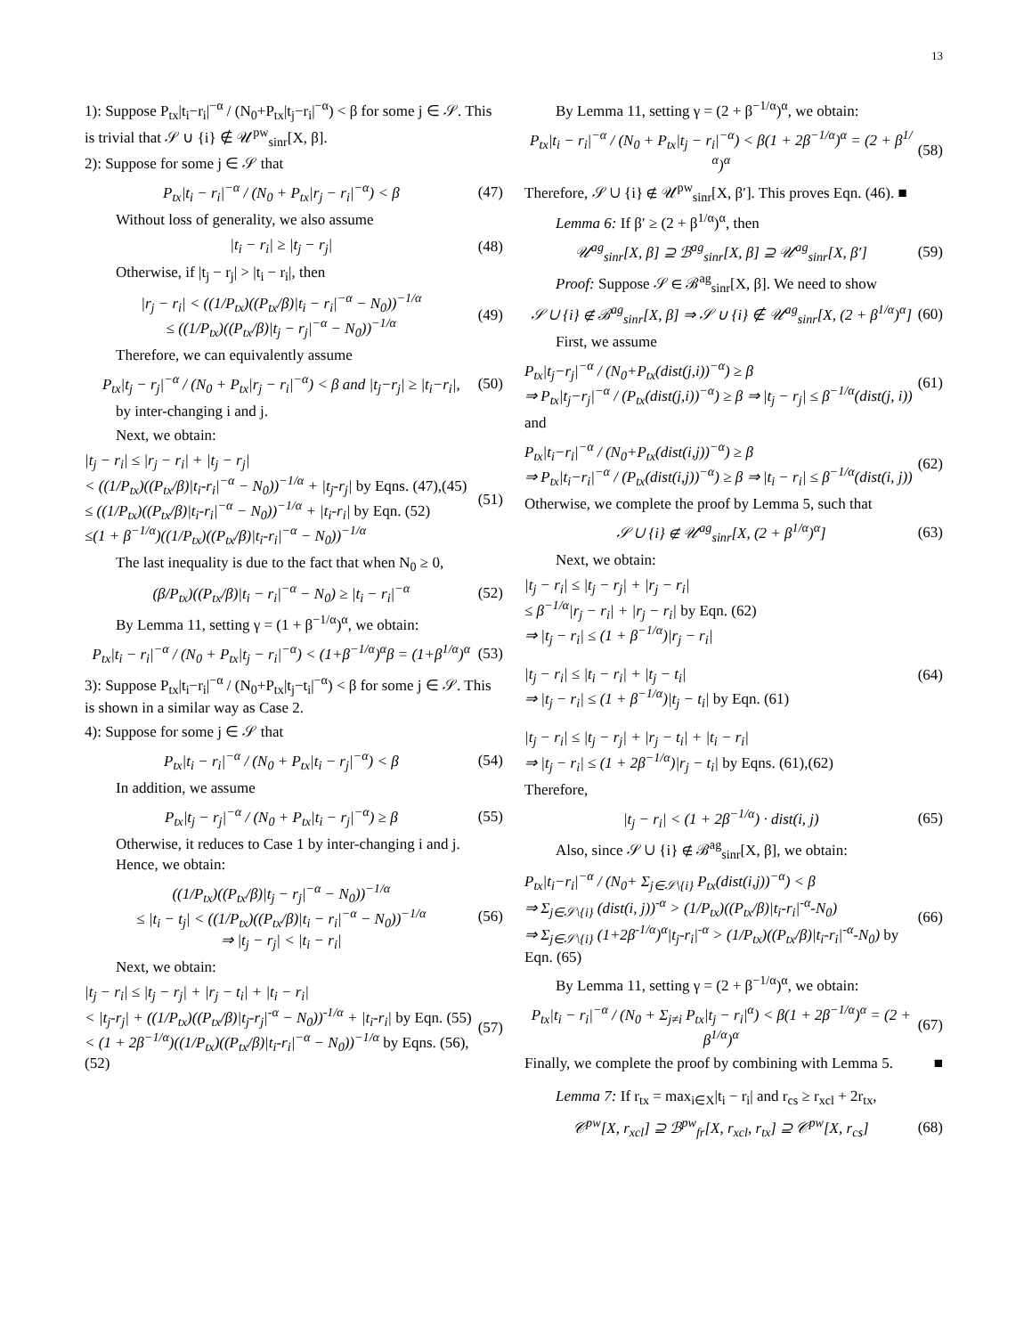13
1): Suppose P<sub>tx</sub>|t<sub>i</sub>−r<sub>i</sub>|<sup>−α</sup> / (N<sub>0</sub>+P<sub>tx</sub>|t<sub>j</sub>−r<sub>i</sub>|<sup>−α</sup>) < β for some j ∈ 𝒮. This is trivial that 𝒮 ∪ {i} ∉ 𝒰<sup>pw</sup><sub>sinr</sub>[X, β].
2): Suppose for some j ∈ 𝒮 that
P<sub>tx</sub>|t<sub>i</sub> − r<sub>i</sub>|<sup>−α</sup> / (N<sub>0</sub> + P<sub>tx</sub>|r<sub>j</sub> − r<sub>i</sub>|<sup>−α</sup>) < β
(47)
Without loss of generality, we also assume
|t<sub>i</sub> − r<sub>i</sub>| ≥ |t<sub>j</sub> − r<sub>j</sub>| (48)
Otherwise, if |t<sub>j</sub> − r<sub>j</sub>| > |t<sub>i</sub> − r<sub>i</sub>|, then
|r<sub>j</sub> − r<sub>i</sub>| < ((1/P<sub>tx</sub>)((P<sub>tx</sub>/β)|t<sub>i</sub> − r<sub>i</sub>|<sup>−α</sup> − N<sub>0</sub>))<sup>−1/α</sup>
≤ ((1/P<sub>tx</sub>)((P<sub>tx</sub>/β)|t<sub>j</sub> − r<sub>j</sub>|<sup>−α</sup> − N<sub>0</sub>))<sup>−1/α</sup>
(49)
Therefore, we can equivalently assume
P<sub>tx</sub>|t<sub>j</sub> − r<sub>j</sub>|<sup>−α</sup> / (N<sub>0</sub> + P<sub>tx</sub>|r<sub>j</sub> − r<sub>i</sub>|<sup>−α</sup>) < β and |t<sub>j</sub>−r<sub>j</sub>| ≥ |t<sub>i</sub>−r<sub>i</sub>|,
(50)
by inter-changing i and j.
Next, we obtain:
|t<sub>j</sub> − r<sub>i</sub>| ≤ |r<sub>j</sub> − r<sub>i</sub>| + |t<sub>j</sub> − r<sub>j</sub>|
< ((1/P<sub>tx</sub>)((P<sub>tx</sub>/β)|t<sub>i</sub>-r<sub>i</sub>|<sup>−α</sup> − N<sub>0</sub>))<sup>−1/α</sup> + |t<sub>j</sub>-r<sub>j</sub>| by Eqns. (47),(45)
≤ ((1/P<sub>tx</sub>)((P<sub>tx</sub>/β)|t<sub>i</sub>-r<sub>i</sub>|<sup>−α</sup> − N<sub>0</sub>))<sup>−1/α</sup> + |t<sub>i</sub>-r<sub>i</sub>| by Eqn. (52)
≤(1 + β<sup>−1/α</sup>)((1/P<sub>tx</sub>)((P<sub>tx</sub>/β)|t<sub>i</sub>-r<sub>i</sub>|<sup>−α</sup> − N<sub>0</sub>))<sup>−1/α</sup>
(51)
The last inequality is due to the fact that when N<sub>0</sub> ≥ 0,
(β/P<sub>tx</sub>)((P<sub>tx</sub>/β)|t<sub>i</sub> − r<sub>i</sub>|<sup>−α</sup> − N<sub>0</sub>) ≥ |t<sub>i</sub> − r<sub>i</sub>|<sup>−α</sup>
(52)
By Lemma 11, setting γ = (1 + β<sup>−1/α</sup>)<sup>α</sup>, we obtain:
P<sub>tx</sub>|t<sub>i</sub> − r<sub>i</sub>|<sup>−α</sup> / (N<sub>0</sub> + P<sub>tx</sub>|t<sub>j</sub> − r<sub>i</sub>|<sup>−α</sup>) < (1+β<sup>−1/α</sup>)<sup>α</sup>β = (1+β<sup>1/α</sup>)<sup>α</sup>
(53)
3): Suppose P<sub>tx</sub>|t<sub>i</sub>−r<sub>i</sub>|<sup>−α</sup> / (N<sub>0</sub>+P<sub>tx</sub>|t<sub>j</sub>−t<sub>i</sub>|<sup>−α</sup>) < β for some j ∈ 𝒮. This is shown in a similar way as Case 2.
4): Suppose for some j ∈ 𝒮 that
P<sub>tx</sub>|t<sub>i</sub> − r<sub>i</sub>|<sup>−α</sup> / (N<sub>0</sub> + P<sub>tx</sub>|t<sub>i</sub> − r<sub>j</sub>|<sup>−α</sup>) < β
(54)
In addition, we assume
P<sub>tx</sub>|t<sub>j</sub> − r<sub>j</sub>|<sup>−α</sup> / (N<sub>0</sub> + P<sub>tx</sub>|t<sub>i</sub> − r<sub>j</sub>|<sup>−α</sup>) ≥ β
(55)
Otherwise, it reduces to Case 1 by inter-changing i and j. Hence, we obtain:
((1/P<sub>tx</sub>)((P<sub>tx</sub>/β)|t<sub>j</sub> − r<sub>j</sub>|<sup>−α</sup> − N<sub>0</sub>))<sup>−1/α</sup>
≤ |t<sub>i</sub> − t<sub>j</sub>| < ((1/P<sub>tx</sub>)((P<sub>tx</sub>/β)|t<sub>i</sub> − r<sub>i</sub>|<sup>−α</sup> − N<sub>0</sub>))<sup>−1/α</sup>
⇒ |t<sub>j</sub> − r<sub>j</sub>| < |t<sub>i</sub> − r<sub>i</sub>|
(56)
Next, we obtain:
|t<sub>j</sub> − r<sub>i</sub>| ≤ |t<sub>j</sub> − r<sub>j</sub>| + |r<sub>j</sub> − t<sub>i</sub>| + |t<sub>i</sub> − r<sub>i</sub>|
< |t<sub>j</sub>-r<sub>j</sub>| + ((1/P<sub>tx</sub>)((P<sub>tx</sub>/β)|t<sub>j</sub>-r<sub>j</sub>|<sup>-α</sup> − N<sub>0</sub>))<sup>-1/α</sup> + |t<sub>i</sub>-r<sub>i</sub>| by Eqn. (55)
< (1 + 2β<sup>−1/α</sup>)((1/P<sub>tx</sub>)((P<sub>tx</sub>/β)|t<sub>i</sub>-r<sub>i</sub>|<sup>−α</sup> − N<sub>0</sub>))<sup>−1/α</sup> by Eqns. (56),(52)
(57)
By Lemma 11, setting γ = (2 + β<sup>−1/α</sup>)<sup>α</sup>, we obtain:
P<sub>tx</sub>|t<sub>i</sub> − r<sub>i</sub>|<sup>−α</sup> / (N<sub>0</sub> + P<sub>tx</sub>|t<sub>j</sub> − r<sub>i</sub>|<sup>−α</sup>) < β(1 + 2β<sup>−1/α</sup>)<sup>α</sup> = (2 + β<sup>1/α</sup>)<sup>α</sup>
(58)
Therefore, 𝒮 ∪ {i} ∉ 𝒰<sup>pw</sup><sub>sinr</sub>[X, β′]. This proves Eqn. (46). ■
Lemma 6: If β′ ≥ (2 + β<sup>1/α</sup>)<sup>α</sup>, then
𝒰<sup>ag</sup><sub>sinr</sub>[X, β] ⊇ ℬ<sup>ag</sup><sub>sinr</sub>[X, β] ⊇ 𝒰<sup>ag</sup><sub>sinr</sub>[X, β′]
(59)
Proof: Suppose 𝒮 ∈ ℬ<sup>ag</sup><sub>sinr</sub>[X, β]. We need to show
𝒮 ∪ {i} ∉ ℬ<sup>ag</sup><sub>sinr</sub>[X, β] ⇒ 𝒮 ∪ {i} ∉ 𝒰<sup>ag</sup><sub>sinr</sub>[X, (2 + β<sup>1/α</sup>)<sup>α</sup>]
(60)
First, we assume
P<sub>tx</sub>|t<sub>j</sub>−r<sub>j</sub>|<sup>−α</sup> / (N<sub>0</sub>+P<sub>tx</sub>(dist(j,i))<sup>−α</sup>) ≥ β
⇒ P<sub>tx</sub>|t<sub>j</sub>−r<sub>j</sub>|<sup>−α</sup> / (P<sub>tx</sub>(dist(j,i))<sup>−α</sup>) ≥ β ⇒ |t<sub>j</sub> − r<sub>j</sub>| ≤ β<sup>−1/α</sup>(dist(j, i))
(61)
and
P<sub>tx</sub>|t<sub>i</sub>−r<sub>i</sub>|<sup>−α</sup> / (N<sub>0</sub>+P<sub>tx</sub>(dist(i,j))<sup>−α</sup>) ≥ β
⇒ P<sub>tx</sub>|t<sub>i</sub>−r<sub>i</sub>|<sup>−α</sup> / (P<sub>tx</sub>(dist(i,j))<sup>−α</sup>) ≥ β ⇒ |t<sub>i</sub> − r<sub>i</sub>| ≤ β<sup>−1/α</sup>(dist(i, j))
(62)
Otherwise, we complete the proof by Lemma 5, such that
𝒮 ∪ {i} ∉ 𝒰<sup>ag</sup><sub>sinr</sub>[X, (2 + β<sup>1/α</sup>)<sup>α</sup>]
(63)
Next, we obtain:
|t<sub>j</sub> − r<sub>i</sub>| ≤ |t<sub>j</sub> − r<sub>j</sub>| + |r<sub>j</sub> − r<sub>i</sub>|
≤ β<sup>−1/α</sup>|r<sub>j</sub> − r<sub>i</sub>| + |r<sub>j</sub> − r<sub>i</sub>| by Eqn. (62)
⇒ |t<sub>j</sub> − r<sub>i</sub>| ≤ (1 + β<sup>−1/α</sup>)|r<sub>j</sub> − r<sub>i</sub>|
|t<sub>j</sub> − r<sub>i</sub>| ≤ |t<sub>i</sub> − r<sub>i</sub>| + |t<sub>j</sub> − t<sub>i</sub>|
⇒ |t<sub>j</sub> − r<sub>i</sub>| ≤ (1 + β<sup>−1/α</sup>)|t<sub>j</sub> − t<sub>i</sub>| by Eqn. (61)
|t<sub>j</sub> − r<sub>i</sub>| ≤ |t<sub>j</sub> − r<sub>j</sub>| + |r<sub>j</sub> − t<sub>i</sub>| + |t<sub>i</sub> − r<sub>i</sub>|
⇒ |t<sub>j</sub> − r<sub>i</sub>| ≤ (1 + 2β<sup>−1/α</sup>)|r<sub>j</sub> − t<sub>i</sub>| by Eqns. (61),(62)
(64)
Therefore,
|t<sub>j</sub> − r<sub>i</sub>| < (1 + 2β<sup>−1/α</sup>) · dist(i, j)
(65)
Also, since 𝒮 ∪ {i} ∉ ℬ<sup>ag</sup><sub>sinr</sub>[X, β], we obtain:
P<sub>tx</sub>|t<sub>i</sub>−r<sub>i</sub>|<sup>−α</sup> / (N<sub>0</sub>+ Σ<sub>j∈𝒮\{i}</sub> P<sub>tx</sub>(dist(i,j))<sup>−α</sup>) < β
⇒ Σ<sub>j∈𝒮\{i}</sub> (dist(i, j))<sup>-α</sup> > (1/P<sub>tx</sub>)((P<sub>tx</sub>/β)|t<sub>i</sub>-r<sub>i</sub>|<sup>-α</sup>-N<sub>0</sub>)
⇒ Σ<sub>j∈𝒮\{i}</sub> (1+2β<sup>-1/α</sup>)<sup>α</sup>|t<sub>j</sub>-r<sub>i</sub>|<sup>-α</sup> > (1/P<sub>tx</sub>)((P<sub>tx</sub>/β)|t<sub>i</sub>-r<sub>i</sub>|<sup>-α</sup>-N<sub>0</sub>) by Eqn. (65)
(66)
By Lemma 11, setting γ = (2 + β<sup>−1/α</sup>)<sup>α</sup>, we obtain:
P<sub>tx</sub>|t<sub>i</sub> − r<sub>i</sub>|<sup>−α</sup> / (N<sub>0</sub> + Σ<sub>j≠i</sub> P<sub>tx</sub>|t<sub>j</sub> − r<sub>i</sub>|<sup>α</sup>) < β(1 + 2β<sup>−1/α</sup>)<sup>α</sup> = (2 + β<sup>1/α</sup>)<sup>α</sup>
(67)
Finally, we complete the proof by combining with Lemma 5. ■
Lemma 7: If r<sub>tx</sub> = max<sub>i∈X</sub>|t<sub>i</sub> − r<sub>i</sub>| and r<sub>cs</sub> ≥ r<sub>xcl</sub> + 2r<sub>tx</sub>,
𝒞<sup>pw</sup>[X, r<sub>xcl</sub>] ⊇ ℬ<sup>pw</sup><sub>fr</sub>[X, r<sub>xcl</sub>, r<sub>tx</sub>] ⊇ 𝒞<sup>pw</sup>[X, r<sub>cs</sub>]
(68)